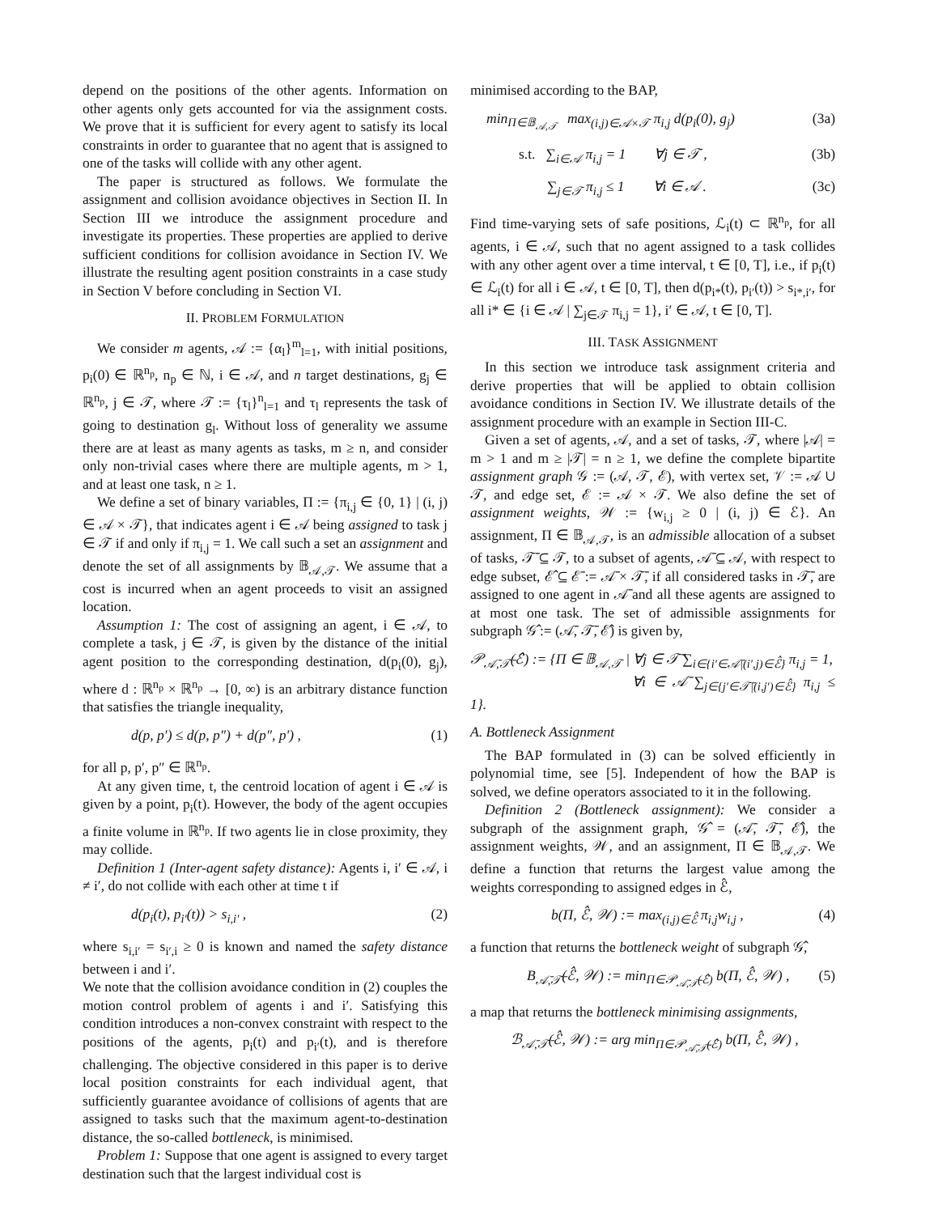depend on the positions of the other agents. Information on other agents only gets accounted for via the assignment costs. We prove that it is sufficient for every agent to satisfy its local constraints in order to guarantee that no agent that is assigned to one of the tasks will collide with any other agent.
The paper is structured as follows. We formulate the assignment and collision avoidance objectives in Section II. In Section III we introduce the assignment procedure and investigate its properties. These properties are applied to derive sufficient conditions for collision avoidance in Section IV. We illustrate the resulting agent position constraints in a case study in Section V before concluding in Section VI.
II. PROBLEM FORMULATION
We consider m agents, 𝒜 := {α<sub>l</sub>}<sup>m</sup><sub>l=1</sub>, with initial positions, p<sub>i</sub>(0) ∈ ℝ<sup>n<sub>p</sub></sup>, n<sub>p</sub> ∈ ℕ, i ∈ 𝒜, and n target destinations, g<sub>j</sub> ∈ ℝ<sup>n<sub>p</sub></sup>, j ∈ 𝒯, where 𝒯 := {τ<sub>l</sub>}<sup>n</sup><sub>l=1</sub> and τ<sub>l</sub> represents the task of going to destination g<sub>l</sub>. Without loss of generality we assume there are at least as many agents as tasks, m ≥ n, and consider only non-trivial cases where there are multiple agents, m > 1, and at least one task, n ≥ 1.
We define a set of binary variables, Π := {π<sub>i,j</sub> ∈ {0, 1} | (i, j) ∈ 𝒜 × 𝒯}, that indicates agent i ∈ 𝒜 being assigned to task j ∈ 𝒯 if and only if π<sub>i,j</sub> = 1. We call such a set an assignment and denote the set of all assignments by 𝔹<sub>𝒜,𝒯</sub>. We assume that a cost is incurred when an agent proceeds to visit an assigned location.
Assumption 1: The cost of assigning an agent, i ∈ 𝒜, to complete a task, j ∈ 𝒯, is given by the distance of the initial agent position to the corresponding destination, d(p<sub>i</sub>(0), g<sub>j</sub>), where d : ℝ<sup>n<sub>p</sub></sup> × ℝ<sup>n<sub>p</sub></sup> → [0, ∞) is an arbitrary distance function that satisfies the triangle inequality,
d(p, p′) ≤ d(p, p″) + d(p″, p′) , (1)
for all p, p′, p″ ∈ ℝ<sup>n<sub>p</sub></sup>.
At any given time, t, the centroid location of agent i ∈ 𝒜 is given by a point, p<sub>i</sub>(t). However, the body of the agent occupies a finite volume in ℝ<sup>n<sub>p</sub></sup>. If two agents lie in close proximity, they may collide.
Definition 1 (Inter-agent safety distance): Agents i, i′ ∈ 𝒜, i ≠ i′, do not collide with each other at time t if
d(p<sub>i</sub>(t), p<sub>i′</sub>(t)) > s<sub>i,i′</sub> , (2)
where s<sub>i,i′</sub> = s<sub>i′,i</sub> ≥ 0 is known and named the safety distance between i and i′.
We note that the collision avoidance condition in (2) couples the motion control problem of agents i and i′. Satisfying this condition introduces a non-convex constraint with respect to the positions of the agents, p<sub>i</sub>(t) and p<sub>i′</sub>(t), and is therefore challenging. The objective considered in this paper is to derive local position constraints for each individual agent, that sufficiently guarantee avoidance of collisions of agents that are assigned to tasks such that the maximum agent-to-destination distance, the so-called bottleneck, is minimised.
Problem 1: Suppose that one agent is assigned to every target destination such that the largest individual cost is
minimised according to the BAP,
min<sub>Π∈𝔹<sub>𝒜,𝒯</sub></sub> max<sub>(i,j)∈𝒜×𝒯</sub> π<sub>i,j</sub> d(p<sub>i</sub>(0), g<sub>j</sub>) (3a)
s.t. ∑<sub>i∈𝒜</sub> π<sub>i,j</sub> = 1 ∀j ∈ 𝒯 , (3b)
∑<sub>j∈𝒯</sub> π<sub>i,j</sub> ≤ 1 ∀i ∈ 𝒜 . (3c)
Find time-varying sets of safe positions, ℒ<sub>i</sub>(t) ⊂ ℝ<sup>n<sub>p</sub></sup>, for all agents, i ∈ 𝒜, such that no agent assigned to a task collides with any other agent over a time interval, t ∈ [0, T], i.e., if p<sub>i</sub>(t) ∈ ℒ<sub>i</sub>(t) for all i ∈ 𝒜, t ∈ [0, T], then d(p<sub>i*</sub>(t), p<sub>i′</sub>(t)) > s<sub>i*,i′</sub>, for all i* ∈ {i ∈ 𝒜 | ∑<sub>j∈𝒯</sub> π<sub>i,j</sub> = 1}, i′ ∈ 𝒜, t ∈ [0, T].
III. TASK ASSIGNMENT
In this section we introduce task assignment criteria and derive properties that will be applied to obtain collision avoidance conditions in Section IV. We illustrate details of the assignment procedure with an example in Section III-C.
Given a set of agents, 𝒜, and a set of tasks, 𝒯, where |𝒜| = m > 1 and m ≥ |𝒯| = n ≥ 1, we define the complete bipartite assignment graph 𝒢 := (𝒜, 𝒯, ℰ), with vertex set, 𝒱 := 𝒜 ∪ 𝒯, and edge set, ℰ := 𝒜 × 𝒯. We also define the set of assignment weights, 𝒲 := {w<sub>i,j</sub> ≥ 0 | (i, j) ∈ ℰ}. An assignment, Π ∈ 𝔹<sub>𝒜,𝒯</sub>, is an admissible allocation of a subset of tasks, 𝒯̄ ⊆ 𝒯, to a subset of agents, 𝒜̄ ⊆ 𝒜, with respect to edge subset, ℰ̂ ⊆ ℰ̄ := 𝒜̄ × 𝒯̄, if all considered tasks in 𝒯̄, are assigned to one agent in 𝒜̄ and all these agents are assigned to at most one task. The set of admissible assignments for subgraph 𝒢̂ := (𝒜̄, 𝒯̄, ℰ̂) is given by,
𝒫<sub>𝒜̄,𝒯̄</sub>(ℰ̂) := {Π ∈ 𝔹<sub>𝒜,𝒯</sub> | ∀j ∈ 𝒯̄ ∑<sub>i∈{i′∈𝒜̄|(i′,j)∈ℰ̂}</sub> π<sub>i,j</sub> = 1,
∀i ∈ 𝒜̄ ∑<sub>j∈{j′∈𝒯̄|(i,j′)∈ℰ̂}</sub> π<sub>i,j</sub> ≤ 1}.
A. Bottleneck Assignment
The BAP formulated in (3) can be solved efficiently in polynomial time, see [5]. Independent of how the BAP is solved, we define operators associated to it in the following.
Definition 2 (Bottleneck assignment): We consider a subgraph of the assignment graph, 𝒢̂ = (𝒜̄, 𝒯̄, ℰ̂), the assignment weights, 𝒲, and an assignment, Π ∈ 𝔹<sub>𝒜,𝒯</sub>. We define a function that returns the largest value among the weights corresponding to assigned edges in ℰ̂,
b(Π, ℰ̂, 𝒲) := max<sub>(i,j)∈ℰ̂</sub> π<sub>i,j</sub>w<sub>i,j</sub> , (4)
a function that returns the bottleneck weight of subgraph 𝒢̂,
B<sub>𝒜̄,𝒯̄</sub>(ℰ̂, 𝒲) := min<sub>Π∈𝒫<sub>𝒜̄,𝒯̄</sub>(ℰ̂)</sub> b(Π, ℰ̂, 𝒲) , (5)
a map that returns the bottleneck minimising assignments,
ℬ<sub>𝒜̄,𝒯̄</sub>(ℰ̂, 𝒲) := arg min<sub>Π∈𝒫<sub>𝒜̄,𝒯̄</sub>(ℰ̂)</sub> b(Π, ℰ̂, 𝒲) ,